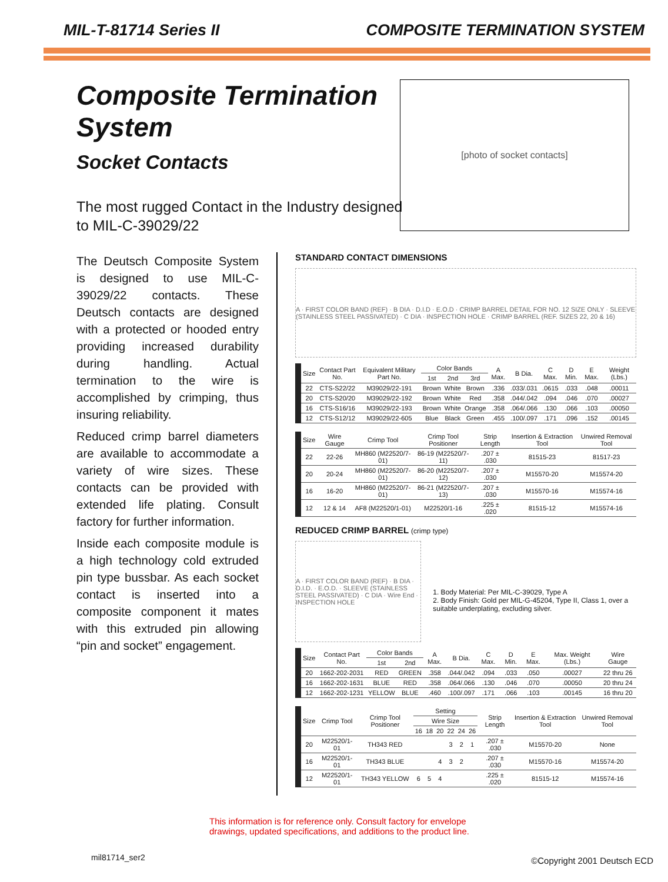MIL-T-81714 Series II COMPOSITE TERMINATION SYSTEM
Composite Termination System
Socket Contacts
The most rugged Contact in the Industry designed to MIL-C-39029/22
[photo of socket contacts]
The Deutsch Composite System is designed to use MIL-C-39029/22 contacts. These Deutsch contacts are designed with a protected or hooded entry providing increased durability during handling. Actual termination to the wire is accomplished by crimping, thus insuring reliability.
Reduced crimp barrel diameters are available to accommodate a variety of wire sizes. These contacts can be provided with extended life plating. Consult factory for further information.
Inside each composite module is a high technology cold extruded pin type bussbar. As each socket contact is inserted into a composite component it mates with this extruded pin allowing “pin and socket” engagement.
STANDARD CONTACT DIMENSIONS
A · FIRST COLOR BAND (REF) · B DIA · D.I.D · E.O.D · CRIMP BARREL DETAIL FOR NO. 12 SIZE ONLY · SLEEVE (STAINLESS STEEL PASSIVATED) · C DIA · INSPECTION HOLE · CRIMP BARREL (REF. SIZES 22, 20 & 16)
| Size | Contact Part No. | Equivalent Military Part No. | Color Bands | | | A Max. | B Dia. | C Max. | D Min. | E Max. | Weight (Lbs.) |
| --- | --- | --- | --- | --- | --- | --- | --- | --- | --- | --- | --- |
| | | | 1st | 2nd | 3rd | | | | | | |
| 22 | CTS-S22/22 | M39029/22-191 | Brown | White | Brown | .336 | .033/.031 | .0615 | .033 | .048 | .00011 |
| 20 | CTS-S20/20 | M39029/22-192 | Brown | White | Red | .358 | .044/.042 | .094 | .046 | .070 | .00027 |
| 16 | CTS-S16/16 | M39029/22-193 | Brown | White | Orange | .358 | .064/.066 | .130 | .066 | .103 | .00050 |
| 12 | CTS-S12/12 | M39029/22-605 | Blue | Black | Green | .455 | .100/.097 | .171 | .096 | .152 | .00145 |
| Size | Wire Gauge | Crimp Tool | Crimp Tool Positioner | Strip Length | Insertion & Extraction Tool | Unwired Removal Tool |
| --- | --- | --- | --- | --- | --- | --- |
| 22 | 22-26 | MH860 (M22520/7-01) | 86-19 (M22520/7-11) | .207 ± .030 | 81515-23 | 81517-23 |
| 20 | 20-24 | MH860 (M22520/7-01) | 86-20 (M22520/7-12) | .207 ± .030 | M15570-20 | M15574-20 |
| 16 | 16-20 | MH860 (M22520/7-01) | 86-21 (M22520/7-13) | .207 ± .030 | M15570-16 | M15574-16 |
| 12 | 12 & 14 | AF8 (M22520/1-01) | M22520/1-16 | .225 ± .020 | 81515-12 | M15574-16 |
REDUCED CRIMP BARREL (crimp type)
A · FIRST COLOR BAND (REF) · B DIA · D.I.D. · E.O.D. · SLEEVE (STAINLESS STEEL PASSIVATED) · C DIA · Wire End · INSPECTION HOLE
1. Body Material: Per MIL-C-39029, Type A
2. Body Finish: Gold per MIL-G-45204, Type II, Class 1, over a suitable underplating, excluding silver.
| Size | Contact Part No. | Color Bands | | A Max. | B Dia. | C Max. | D Min. | E Max. | Max. Weight (Lbs.) | Wire Gauge |
| --- | --- | --- | --- | --- | --- | --- | --- | --- | --- | --- |
| | | 1st | 2nd | | | | | | | |
| 20 | 1662-202-2031 | RED | GREEN | .358 | .044/.042 | .094 | .033 | .050 | .00027 | 22 thru 26 |
| 16 | 1662-202-1631 | BLUE | RED | .358 | .064/.066 | .130 | .046 | .070 | .00050 | 20 thru 24 |
| 12 | 1662-202-1231 | YELLOW | BLUE | .460 | .100/.097 | .171 | .066 | .103 | .00145 | 16 thru 20 |
| Size | Crimp Tool | Crimp Tool Positioner | Setting | | | | | | Strip Length | Insertion & Extraction Tool | Unwired Removal Tool |
| --- | --- | --- | --- | --- | --- | --- | --- | --- | --- | --- | --- |
| | | | Wire Size | | | | | | | | |
| | | | 16 | 18 | 20 | 22 | 24 | 26 | | | |
| 20 | M22520/1-01 | TH343 RED | | | | 3 | 2 | 1 | .207 ± .030 | M15570-20 | None |
| 16 | M22520/1-01 | TH343 BLUE | | | 4 | 3 | 2 | | .207 ± .030 | M15570-16 | M15574-20 |
| 12 | M22520/1-01 | TH343 YELLOW | 6 | 5 | 4 | | | | .225 ± .020 | 81515-12 | M15574-16 |
This information is for reference only. Consult factory for envelope
drawings, updated specifications, and additions to the product line.
mil81714_ser2 ©Copyright 2001 Deutsch ECD